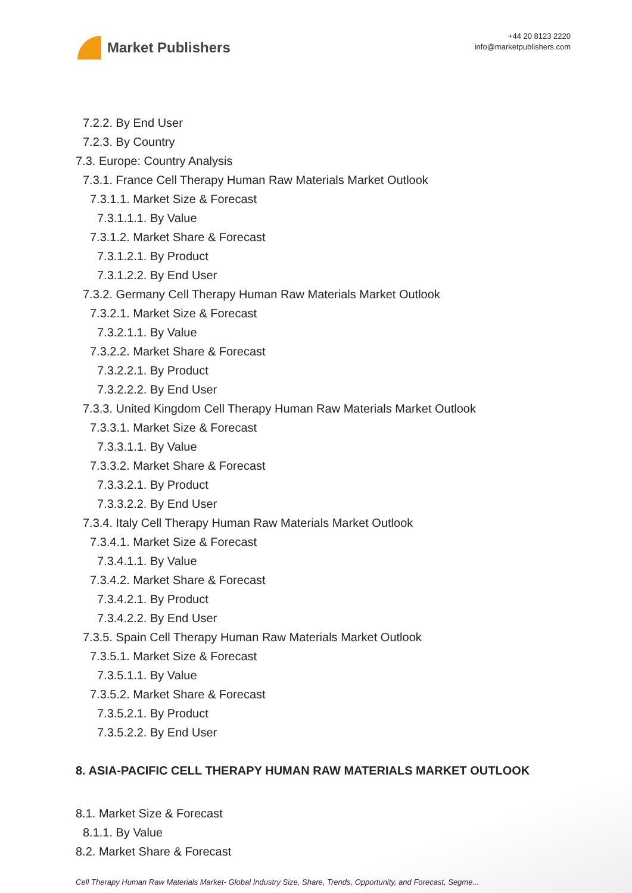Market Publishers
+44 20 8123 2220
info@marketpublishers.com
7.2.2. By End User
7.2.3. By Country
7.3. Europe: Country Analysis
7.3.1. France Cell Therapy Human Raw Materials Market Outlook
7.3.1.1. Market Size & Forecast
7.3.1.1.1. By Value
7.3.1.2. Market Share & Forecast
7.3.1.2.1. By Product
7.3.1.2.2. By End User
7.3.2. Germany Cell Therapy Human Raw Materials Market Outlook
7.3.2.1. Market Size & Forecast
7.3.2.1.1. By Value
7.3.2.2. Market Share & Forecast
7.3.2.2.1. By Product
7.3.2.2.2. By End User
7.3.3. United Kingdom Cell Therapy Human Raw Materials Market Outlook
7.3.3.1. Market Size & Forecast
7.3.3.1.1. By Value
7.3.3.2. Market Share & Forecast
7.3.3.2.1. By Product
7.3.3.2.2. By End User
7.3.4. Italy Cell Therapy Human Raw Materials Market Outlook
7.3.4.1. Market Size & Forecast
7.3.4.1.1. By Value
7.3.4.2. Market Share & Forecast
7.3.4.2.1. By Product
7.3.4.2.2. By End User
7.3.5. Spain Cell Therapy Human Raw Materials Market Outlook
7.3.5.1. Market Size & Forecast
7.3.5.1.1. By Value
7.3.5.2. Market Share & Forecast
7.3.5.2.1. By Product
7.3.5.2.2. By End User
8. ASIA-PACIFIC CELL THERAPY HUMAN RAW MATERIALS MARKET OUTLOOK
8.1. Market Size & Forecast
8.1.1. By Value
8.2. Market Share & Forecast
Cell Therapy Human Raw Materials Market- Global Industry Size, Share, Trends, Opportunity, and Forecast, Segme...